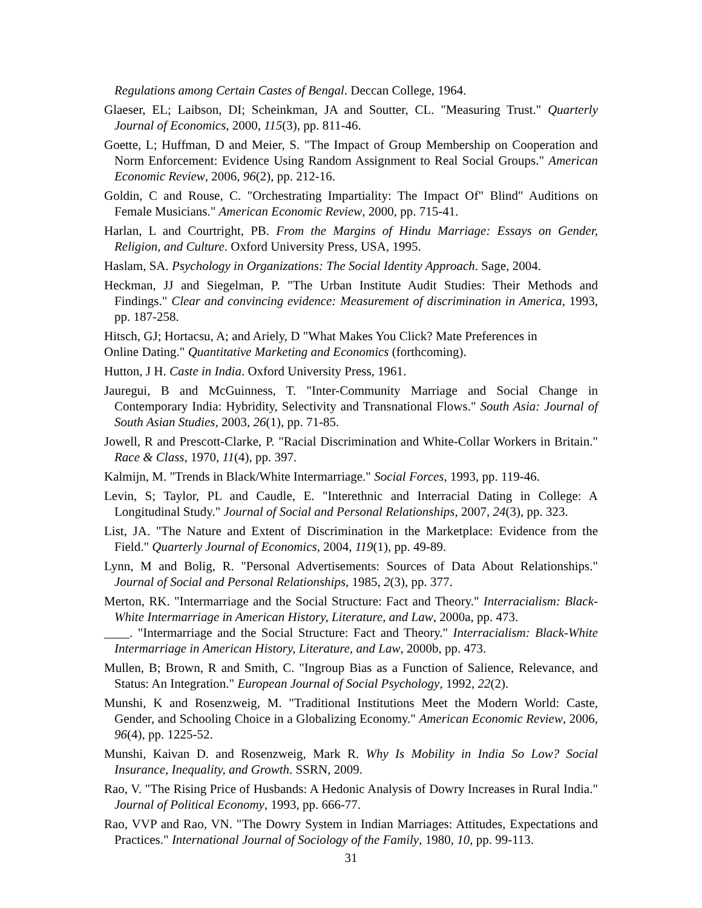Regulations among Certain Castes of Bengal. Deccan College, 1964.
Glaeser, EL; Laibson, DI; Scheinkman, JA and Soutter, CL. "Measuring Trust." Quarterly Journal of Economics, 2000, 115(3), pp. 811-46.
Goette, L; Huffman, D and Meier, S. "The Impact of Group Membership on Cooperation and Norm Enforcement: Evidence Using Random Assignment to Real Social Groups." American Economic Review, 2006, 96(2), pp. 212-16.
Goldin, C and Rouse, C. "Orchestrating Impartiality: The Impact Of" Blind" Auditions on Female Musicians." American Economic Review, 2000, pp. 715-41.
Harlan, L and Courtright, PB. From the Margins of Hindu Marriage: Essays on Gender, Religion, and Culture. Oxford University Press, USA, 1995.
Haslam, SA. Psychology in Organizations: The Social Identity Approach. Sage, 2004.
Heckman, JJ and Siegelman, P. "The Urban Institute Audit Studies: Their Methods and Findings." Clear and convincing evidence: Measurement of discrimination in America, 1993, pp. 187-258.
Hitsch, GJ; Hortacsu, A; and Ariely, D "What Makes You Click? Mate Preferences in
Online Dating." Quantitative Marketing and Economics (forthcoming).
Hutton, J H. Caste in India. Oxford University Press, 1961.
Jauregui, B and McGuinness, T. "Inter-Community Marriage and Social Change in Contemporary India: Hybridity, Selectivity and Transnational Flows." South Asia: Journal of South Asian Studies, 2003, 26(1), pp. 71-85.
Jowell, R and Prescott-Clarke, P. "Racial Discrimination and White-Collar Workers in Britain." Race & Class, 1970, 11(4), pp. 397.
Kalmijn, M. "Trends in Black/White Intermarriage." Social Forces, 1993, pp. 119-46.
Levin, S; Taylor, PL and Caudle, E. "Interethnic and Interracial Dating in College: A Longitudinal Study." Journal of Social and Personal Relationships, 2007, 24(3), pp. 323.
List, JA. "The Nature and Extent of Discrimination in the Marketplace: Evidence from the Field." Quarterly Journal of Economics, 2004, 119(1), pp. 49-89.
Lynn, M and Bolig, R. "Personal Advertisements: Sources of Data About Relationships." Journal of Social and Personal Relationships, 1985, 2(3), pp. 377.
Merton, RK. "Intermarriage and the Social Structure: Fact and Theory." Interracialism: Black-White Intermarriage in American History, Literature, and Law, 2000a, pp. 473.
____. "Intermarriage and the Social Structure: Fact and Theory." Interracialism: Black-White Intermarriage in American History, Literature, and Law, 2000b, pp. 473.
Mullen, B; Brown, R and Smith, C. "Ingroup Bias as a Function of Salience, Relevance, and Status: An Integration." European Journal of Social Psychology, 1992, 22(2).
Munshi, K and Rosenzweig, M. "Traditional Institutions Meet the Modern World: Caste, Gender, and Schooling Choice in a Globalizing Economy." American Economic Review, 2006, 96(4), pp. 1225-52.
Munshi, Kaivan D. and Rosenzweig, Mark R. Why Is Mobility in India So Low? Social Insurance, Inequality, and Growth. SSRN, 2009.
Rao, V. "The Rising Price of Husbands: A Hedonic Analysis of Dowry Increases in Rural India." Journal of Political Economy, 1993, pp. 666-77.
Rao, VVP and Rao, VN. "The Dowry System in Indian Marriages: Attitudes, Expectations and Practices." International Journal of Sociology of the Family, 1980, 10, pp. 99-113.
31